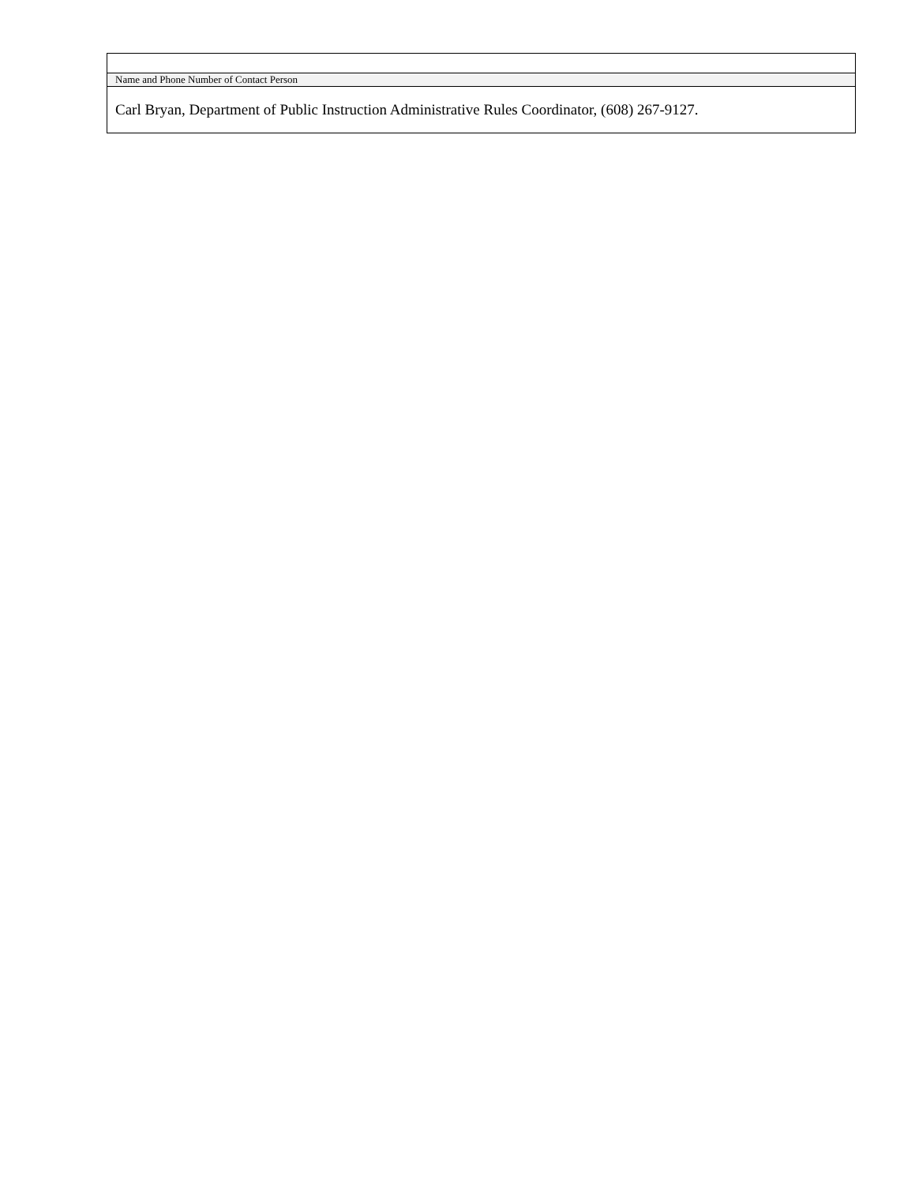| Name and Phone Number of Contact Person |
| Carl Bryan, Department of Public Instruction Administrative Rules Coordinator, (608) 267-9127. |